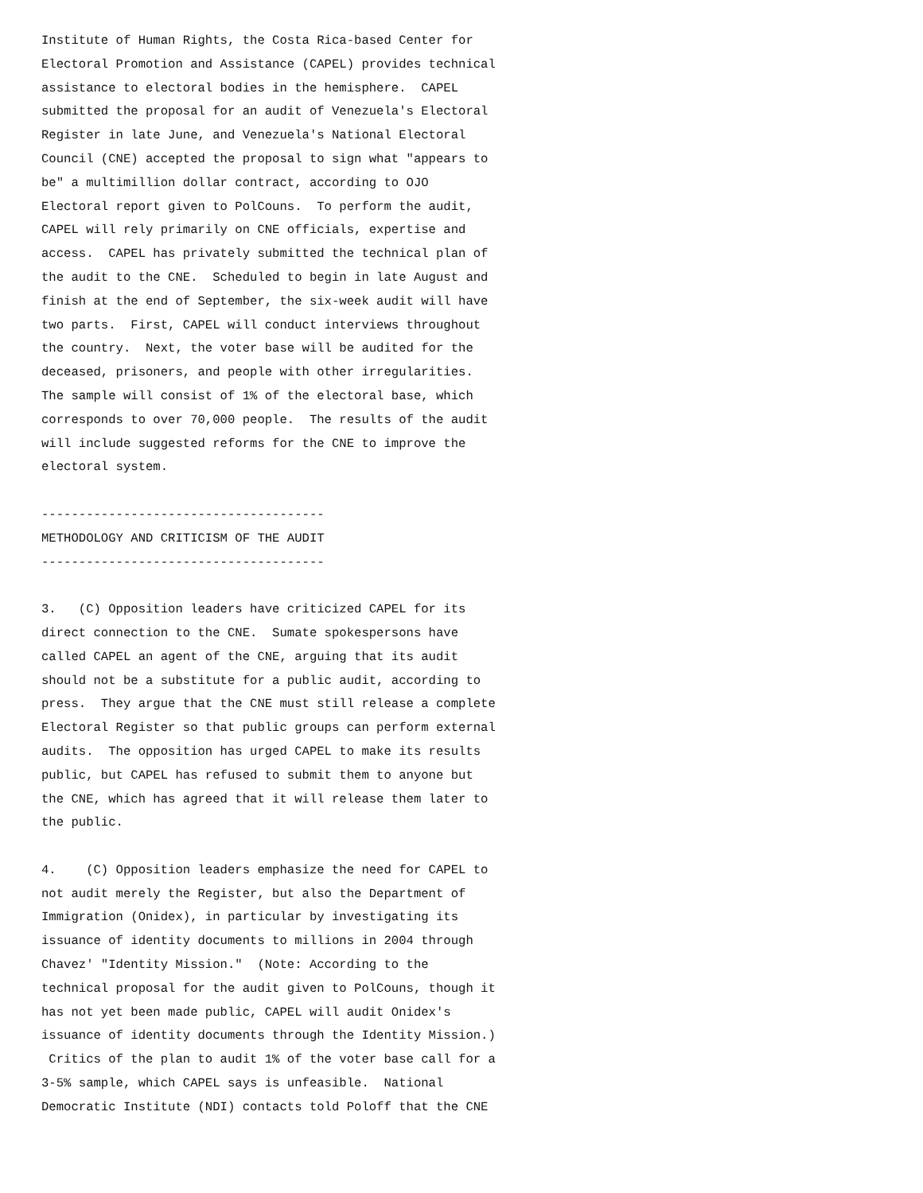Institute of Human Rights, the Costa Rica-based Center for
Electoral Promotion and Assistance (CAPEL) provides technical
assistance to electoral bodies in the hemisphere.  CAPEL
submitted the proposal for an audit of Venezuela's Electoral
Register in late June, and Venezuela's National Electoral
Council (CNE) accepted the proposal to sign what "appears to
be" a multimillion dollar contract, according to OJO
Electoral report given to PolCouns.  To perform the audit,
CAPEL will rely primarily on CNE officials, expertise and
access.  CAPEL has privately submitted the technical plan of
the audit to the CNE.  Scheduled to begin in late August and
finish at the end of September, the six-week audit will have
two parts.  First, CAPEL will conduct interviews throughout
the country.  Next, the voter base will be audited for the
deceased, prisoners, and people with other irregularities.
The sample will consist of 1% of the electoral base, which
corresponds to over 70,000 people.  The results of the audit
will include suggested reforms for the CNE to improve the
electoral system.

--------------------------------------
METHODOLOGY AND CRITICISM OF THE AUDIT
--------------------------------------

3.   (C) Opposition leaders have criticized CAPEL for its
direct connection to the CNE.  Sumate spokespersons have
called CAPEL an agent of the CNE, arguing that its audit
should not be a substitute for a public audit, according to
press.  They argue that the CNE must still release a complete
Electoral Register so that public groups can perform external
audits.  The opposition has urged CAPEL to make its results
public, but CAPEL has refused to submit them to anyone but
the CNE, which has agreed that it will release them later to
the public.

4.    (C) Opposition leaders emphasize the need for CAPEL to
not audit merely the Register, but also the Department of
Immigration (Onidex), in particular by investigating its
issuance of identity documents to millions in 2004 through
Chavez' "Identity Mission."  (Note: According to the
technical proposal for the audit given to PolCouns, though it
has not yet been made public, CAPEL will audit Onidex's
issuance of identity documents through the Identity Mission.)
 Critics of the plan to audit 1% of the voter base call for a
3-5% sample, which CAPEL says is unfeasible.  National
Democratic Institute (NDI) contacts told Poloff that the CNE